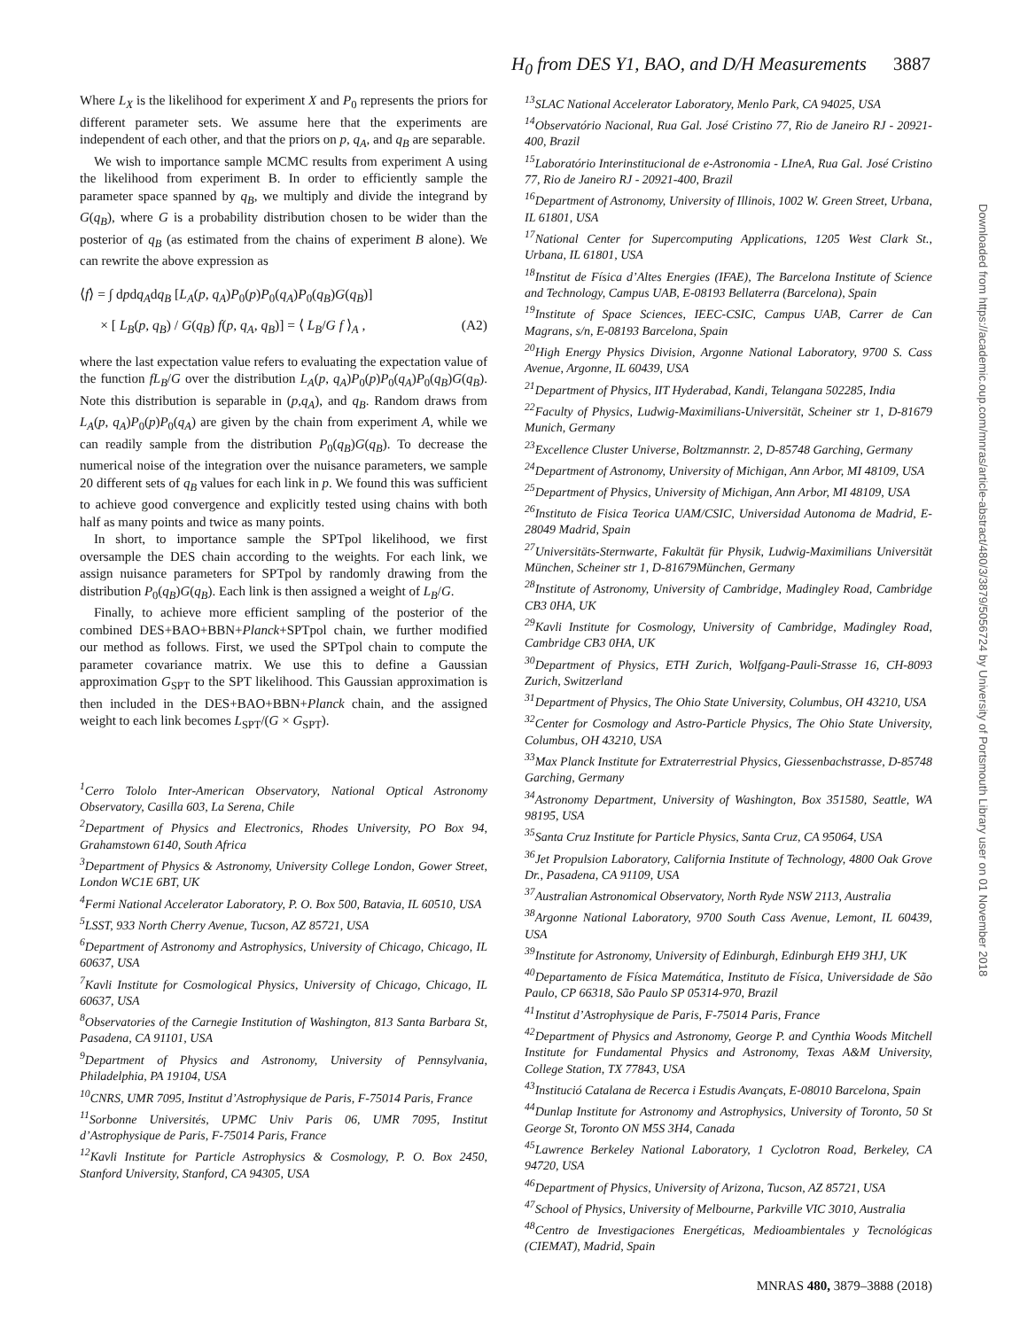H<sub>0</sub> from DES Y1, BAO, and D/H Measurements 3887
Where L<sub>X</sub> is the likelihood for experiment X and P<sub>0</sub> represents the priors for different parameter sets. We assume here that the experiments are independent of each other, and that the priors on p, q<sub>A</sub>, and q<sub>B</sub> are separable.
We wish to importance sample MCMC results from experiment A using the likelihood from experiment B. In order to efficiently sample the parameter space spanned by q<sub>B</sub>, we multiply and divide the integrand by G(q<sub>B</sub>), where G is a probability distribution chosen to be wider than the posterior of q<sub>B</sub> (as estimated from the chains of experiment B alone). We can rewrite the above expression as
⟨f⟩ = ∫ dpdq<sub>A</sub>dq<sub>B</sub> [L<sub>A</sub>(p, q<sub>A</sub>)P<sub>0</sub>(p)P<sub>0</sub>(q<sub>A</sub>)P<sub>0</sub>(q<sub>B</sub>)G(q<sub>B</sub>)]
× [ L<sub>B</sub>(p, q<sub>B</sub>) / G(q<sub>B</sub>) f(p, q<sub>A</sub>, q<sub>B</sub>)] = ⟨ L<sub>B</sub>/G f ⟩<sub>A</sub> , (A2)
where the last expectation value refers to evaluating the expectation value of the function fL<sub>B</sub>/G over the distribution L<sub>A</sub>(p, q<sub>A</sub>)P<sub>0</sub>(p)P<sub>0</sub>(q<sub>A</sub>)P<sub>0</sub>(q<sub>B</sub>)G(q<sub>B</sub>). Note this distribution is separable in (p,q<sub>A</sub>), and q<sub>B</sub>. Random draws from L<sub>A</sub>(p, q<sub>A</sub>)P<sub>0</sub>(p)P<sub>0</sub>(q<sub>A</sub>) are given by the chain from experiment A, while we can readily sample from the distribution P<sub>0</sub>(q<sub>B</sub>)G(q<sub>B</sub>). To decrease the numerical noise of the integration over the nuisance parameters, we sample 20 different sets of q<sub>B</sub> values for each link in p. We found this was sufficient to achieve good convergence and explicitly tested using chains with both half as many points and twice as many points.
In short, to importance sample the SPTpol likelihood, we first oversample the DES chain according to the weights. For each link, we assign nuisance parameters for SPTpol by randomly drawing from the distribution P<sub>0</sub>(q<sub>B</sub>)G(q<sub>B</sub>). Each link is then assigned a weight of L<sub>B</sub>/G.
Finally, to achieve more efficient sampling of the posterior of the combined DES+BAO+BBN+Planck+SPTpol chain, we further modified our method as follows. First, we used the SPTpol chain to compute the parameter covariance matrix. We use this to define a Gaussian approximation G<sub>SPT</sub> to the SPT likelihood. This Gaussian approximation is then included in the DES+BAO+BBN+Planck chain, and the assigned weight to each link becomes L<sub>SPT</sub>/(G × G<sub>SPT</sub>).
<sup>1</sup> Cerro Tololo Inter-American Observatory, National Optical Astronomy Observatory, Casilla 603, La Serena, Chile
<sup>2</sup> Department of Physics and Electronics, Rhodes University, PO Box 94, Grahamstown 6140, South Africa
<sup>3</sup> Department of Physics & Astronomy, University College London, Gower Street, London WC1E 6BT, UK
<sup>4</sup> Fermi National Accelerator Laboratory, P. O. Box 500, Batavia, IL 60510, USA
<sup>5</sup> LSST, 933 North Cherry Avenue, Tucson, AZ 85721, USA
<sup>6</sup> Department of Astronomy and Astrophysics, University of Chicago, Chicago, IL 60637, USA
<sup>7</sup> Kavli Institute for Cosmological Physics, University of Chicago, Chicago, IL 60637, USA
<sup>8</sup> Observatories of the Carnegie Institution of Washington, 813 Santa Barbara St, Pasadena, CA 91101, USA
<sup>9</sup> Department of Physics and Astronomy, University of Pennsylvania, Philadelphia, PA 19104, USA
<sup>10</sup>CNRS, UMR 7095, Institut d’Astrophysique de Paris, F-75014 Paris, France
<sup>11</sup> Sorbonne Universités, UPMC Univ Paris 06, UMR 7095, Institut d’Astrophysique de Paris, F-75014 Paris, France
<sup>12</sup> Kavli Institute for Particle Astrophysics & Cosmology, P. O. Box 2450, Stanford University, Stanford, CA 94305, USA
<sup>13</sup> SLAC National Accelerator Laboratory, Menlo Park, CA 94025, USA
<sup>14</sup> Observatório Nacional, Rua Gal. José Cristino 77, Rio de Janeiro RJ - 20921-400, Brazil
<sup>15</sup> Laboratório Interinstitucional de e-Astronomia - LIneA, Rua Gal. José Cristino 77, Rio de Janeiro RJ - 20921-400, Brazil
<sup>16</sup> Department of Astronomy, University of Illinois, 1002 W. Green Street, Urbana, IL 61801, USA
<sup>17</sup> National Center for Supercomputing Applications, 1205 West Clark St., Urbana, IL 61801, USA
<sup>18</sup> Institut de Física d’Altes Energies (IFAE), The Barcelona Institute of Science and Technology, Campus UAB, E-08193 Bellaterra (Barcelona), Spain
<sup>19</sup> Institute of Space Sciences, IEEC-CSIC, Campus UAB, Carrer de Can Magrans, s/n, E-08193 Barcelona, Spain
<sup>20</sup> High Energy Physics Division, Argonne National Laboratory, 9700 S. Cass Avenue, Argonne, IL 60439, USA
<sup>21</sup> Department of Physics, IIT Hyderabad, Kandi, Telangana 502285, India
<sup>22</sup> Faculty of Physics, Ludwig-Maximilians-Universität, Scheiner str 1, D-81679 Munich, Germany
<sup>23</sup> Excellence Cluster Universe, Boltzmannstr. 2, D-85748 Garching, Germany
<sup>24</sup> Department of Astronomy, University of Michigan, Ann Arbor, MI 48109, USA
<sup>25</sup> Department of Physics, University of Michigan, Ann Arbor, MI 48109, USA
<sup>26</sup> Instituto de Fisica Teorica UAM/CSIC, Universidad Autonoma de Madrid, E-28049 Madrid, Spain
<sup>27</sup> Universitäts-Sternwarte, Fakultät für Physik, Ludwig-Maximilians Universität München, Scheiner str 1, D-81679München, Germany
<sup>28</sup> Institute of Astronomy, University of Cambridge, Madingley Road, Cambridge CB3 0HA, UK
<sup>29</sup> Kavli Institute for Cosmology, University of Cambridge, Madingley Road, Cambridge CB3 0HA, UK
<sup>30</sup> Department of Physics, ETH Zurich, Wolfgang-Pauli-Strasse 16, CH-8093 Zurich, Switzerland
<sup>31</sup> Department of Physics, The Ohio State University, Columbus, OH 43210, USA
<sup>32</sup> Center for Cosmology and Astro-Particle Physics, The Ohio State University, Columbus, OH 43210, USA
<sup>33</sup> Max Planck Institute for Extraterrestrial Physics, Giessenbachstrasse, D-85748 Garching, Germany
<sup>34</sup> Astronomy Department, University of Washington, Box 351580, Seattle, WA 98195, USA
<sup>35</sup> Santa Cruz Institute for Particle Physics, Santa Cruz, CA 95064, USA
<sup>36</sup> Jet Propulsion Laboratory, California Institute of Technology, 4800 Oak Grove Dr., Pasadena, CA 91109, USA
<sup>37</sup> Australian Astronomical Observatory, North Ryde NSW 2113, Australia
<sup>38</sup> Argonne National Laboratory, 9700 South Cass Avenue, Lemont, IL 60439, USA
<sup>39</sup> Institute for Astronomy, University of Edinburgh, Edinburgh EH9 3HJ, UK
<sup>40</sup> Departamento de Física Matemática, Instituto de Física, Universidade de São Paulo, CP 66318, São Paulo SP 05314-970, Brazil
<sup>41</sup> Institut d’Astrophysique de Paris, F-75014 Paris, France
<sup>42</sup> Department of Physics and Astronomy, George P. and Cynthia Woods Mitchell Institute for Fundamental Physics and Astronomy, Texas A&M University, College Station, TX 77843, USA
<sup>43</sup> Institució Catalana de Recerca i Estudis Avançats, E-08010 Barcelona, Spain
<sup>44</sup> Dunlap Institute for Astronomy and Astrophysics, University of Toronto, 50 St George St, Toronto ON M5S 3H4, Canada
<sup>45</sup> Lawrence Berkeley National Laboratory, 1 Cyclotron Road, Berkeley, CA 94720, USA
<sup>46</sup> Department of Physics, University of Arizona, Tucson, AZ 85721, USA
<sup>47</sup> School of Physics, University of Melbourne, Parkville VIC 3010, Australia
<sup>48</sup> Centro de Investigaciones Energéticas, Medioambientales y Tecnológicas (CIEMAT), Madrid, Spain
Downloaded from https://academic.oup.com/mnras/article-abstract/480/3/3879/5056724 by University of Portsmouth Library user on 01 November 2018
MNRAS 480, 3879–3888 (2018)